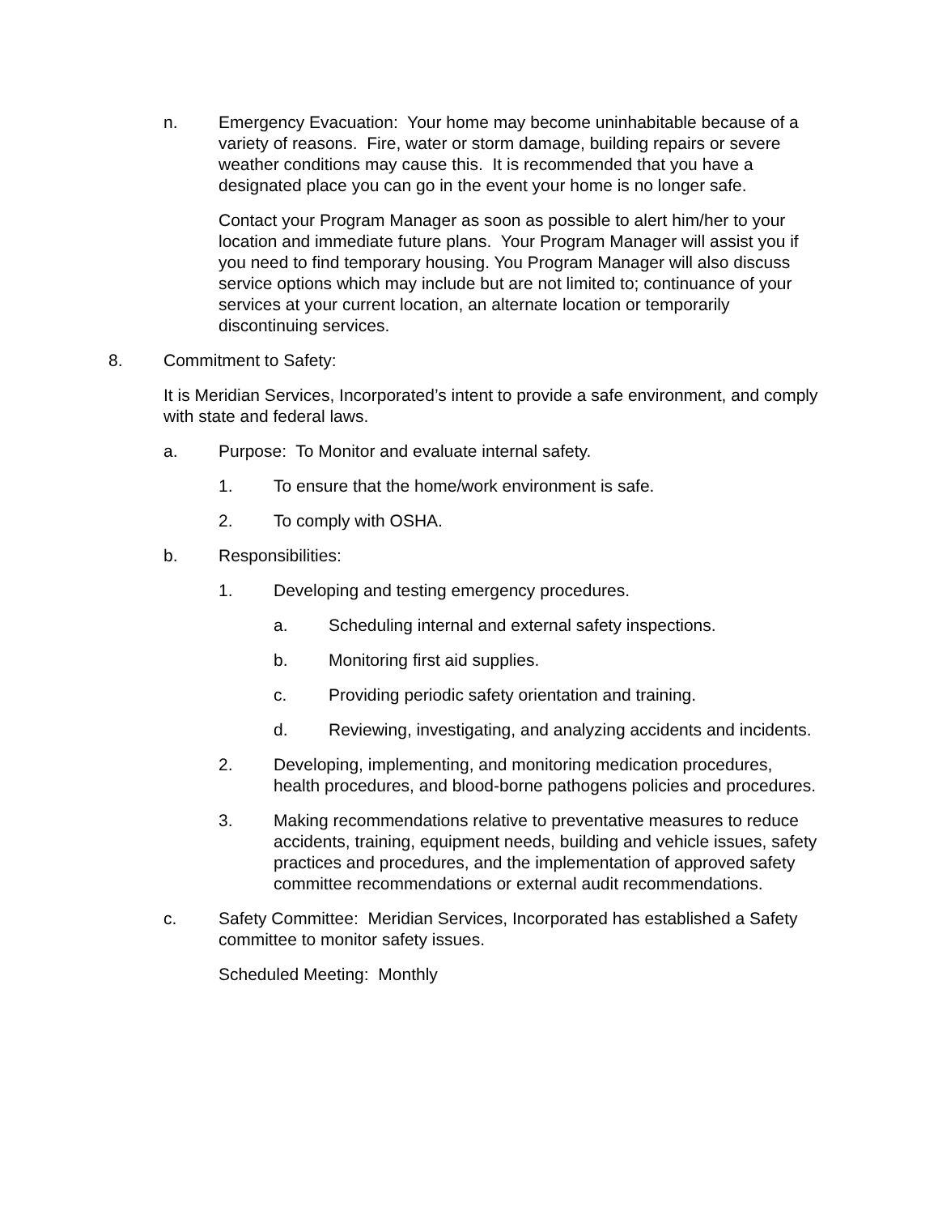n. Emergency Evacuation: Your home may become uninhabitable because of a variety of reasons. Fire, water or storm damage, building repairs or severe weather conditions may cause this. It is recommended that you have a designated place you can go in the event your home is no longer safe.
Contact your Program Manager as soon as possible to alert him/her to your location and immediate future plans. Your Program Manager will assist you if you need to find temporary housing. You Program Manager will also discuss service options which may include but are not limited to; continuance of your services at your current location, an alternate location or temporarily discontinuing services.
8. Commitment to Safety:
It is Meridian Services, Incorporated’s intent to provide a safe environment, and comply with state and federal laws.
a. Purpose: To Monitor and evaluate internal safety.
1. To ensure that the home/work environment is safe.
2. To comply with OSHA.
b. Responsibilities:
1. Developing and testing emergency procedures.
a. Scheduling internal and external safety inspections.
b. Monitoring first aid supplies.
c. Providing periodic safety orientation and training.
d. Reviewing, investigating, and analyzing accidents and incidents.
2. Developing, implementing, and monitoring medication procedures, health procedures, and blood-borne pathogens policies and procedures.
3. Making recommendations relative to preventative measures to reduce accidents, training, equipment needs, building and vehicle issues, safety practices and procedures, and the implementation of approved safety committee recommendations or external audit recommendations.
c. Safety Committee: Meridian Services, Incorporated has established a Safety committee to monitor safety issues.
Scheduled Meeting: Monthly